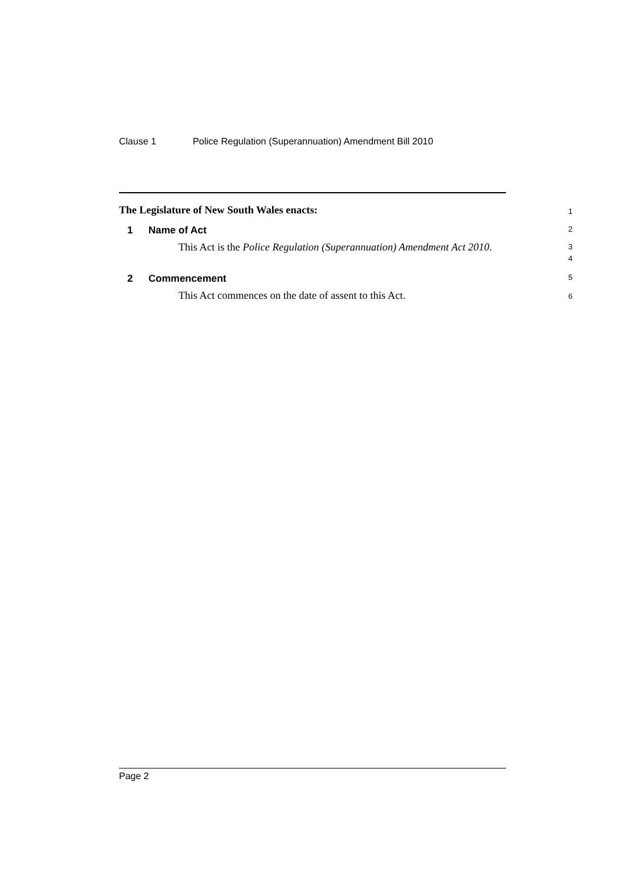Clause 1 Police Regulation (Superannuation) Amendment Bill 2010
The Legislature of New South Wales enacts:
1
1 Name of Act
2
This Act is the Police Regulation (Superannuation) Amendment Act 2010.
3
4
2 Commencement
5
This Act commences on the date of assent to this Act.
6
Page 2